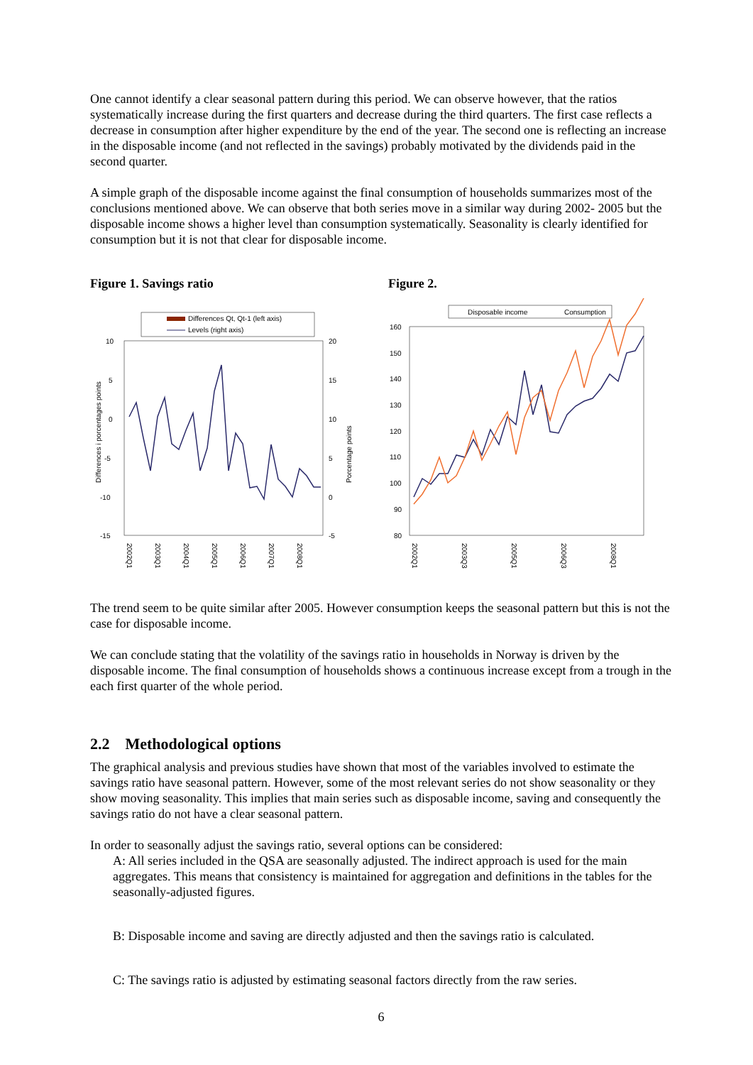One cannot identify a clear seasonal pattern during this period. We can observe however, that the ratios systematically increase during the first quarters and decrease during the third quarters. The first case reflects a decrease in consumption after higher expenditure by the end of the year. The second one is reflecting an increase in the disposable income (and not reflected in the savings) probably motivated by the dividends paid in the second quarter.
A simple graph of the disposable income against the final consumption of households summarizes most of the conclusions mentioned above. We can observe that both series move in a similar way during 2002- 2005 but the disposable income shows a higher level than consumption systematically. Seasonality is clearly identified for consumption but it is not that clear for disposable income.
Figure 1. Savings ratio
Differences Qt, Qt-1 (left axis)
Levels (right axis)
10
5
0
-5
-10
-15
20
15
10
5
0
-5
Differences i porcentages points
Porcentage points
2002Q1
2003Q1
2004Q1
2005Q1
2006Q1
2007Q1
2008Q1
Figure 2.
Disposable income
Consumption
160
150
140
130
120
110
100
90
80
2002Q1
2003Q3
2005Q1
2006Q3
2008Q1
The trend seem to be quite similar after 2005. However consumption keeps the seasonal pattern but this is not the case for disposable income.
We can conclude stating that the volatility of the savings ratio in households in Norway is driven by the disposable income. The final consumption of households shows a continuous increase except from a trough in the each first quarter of the whole period.
2.2 Methodological options
The graphical analysis and previous studies have shown that most of the variables involved to estimate the savings ratio have seasonal pattern. However, some of the most relevant series do not show seasonality or they show moving seasonality. This implies that main series such as disposable income, saving and consequently the savings ratio do not have a clear seasonal pattern.
In order to seasonally adjust the savings ratio, several options can be considered:
A: All series included in the QSA are seasonally adjusted. The indirect approach is used for the main aggregates. This means that consistency is maintained for aggregation and definitions in the tables for the seasonally-adjusted figures.
B: Disposable income and saving are directly adjusted and then the savings ratio is calculated.
C: The savings ratio is adjusted by estimating seasonal factors directly from the raw series.
6